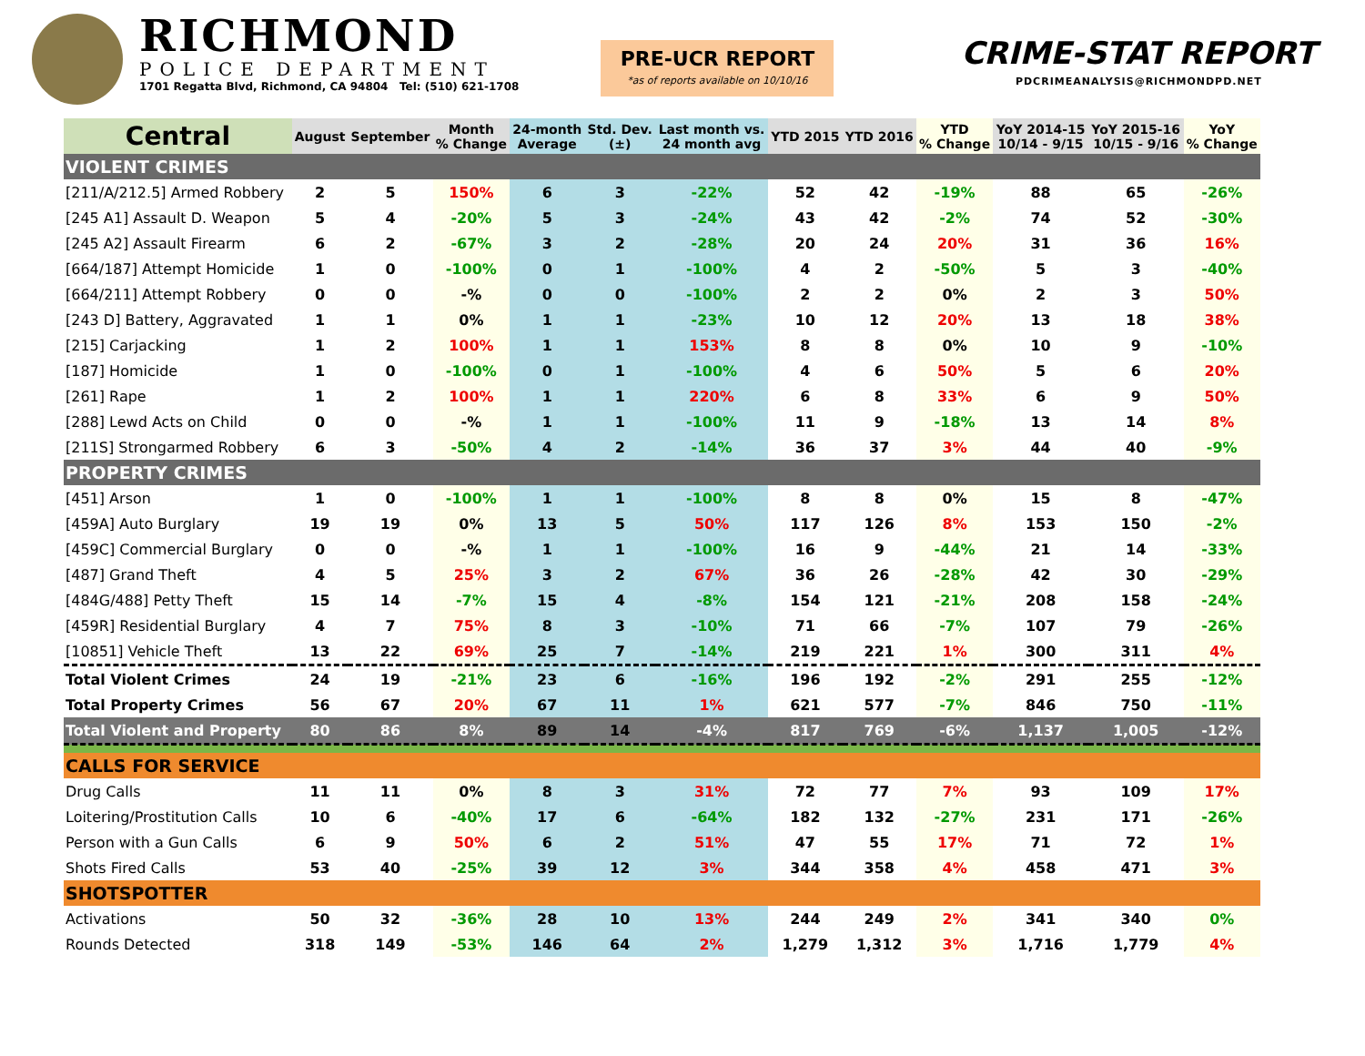RICHMOND
POLICE DEPARTMENT
1701 Regatta Blvd, Richmond, CA 94804 Tel: (510) 621-1708
PRE-UCR REPORT
*as of reports available on 10/10/16
CRIME-STAT REPORT
PDCRIMEANALYSIS@RICHMONDPD.NET
| Central | August | September | Month % Change | 24-month Average | Std. Dev. (±) | Last month vs. 24 month avg | YTD 2015 | YTD 2016 | YTD % Change | YoY 2014-15 10/14 - 9/15 | YoY 2015-16 10/15 - 9/16 | YoY % Change |
| --- | --- | --- | --- | --- | --- | --- | --- | --- | --- | --- | --- | --- |
| VIOLENT CRIMES | | | | | | | | | | | | |
| [211/A/212.5] Armed Robbery | 2 | 5 | 150% | 6 | 3 | -22% | 52 | 42 | -19% | 88 | 65 | -26% |
| [245 A1] Assault D. Weapon | 5 | 4 | -20% | 5 | 3 | -24% | 43 | 42 | -2% | 74 | 52 | -30% |
| [245 A2] Assault Firearm | 6 | 2 | -67% | 3 | 2 | -28% | 20 | 24 | 20% | 31 | 36 | 16% |
| [664/187] Attempt Homicide | 1 | 0 | -100% | 0 | 1 | -100% | 4 | 2 | -50% | 5 | 3 | -40% |
| [664/211] Attempt Robbery | 0 | 0 | -% | 0 | 0 | -100% | 2 | 2 | 0% | 2 | 3 | 50% |
| [243 D] Battery, Aggravated | 1 | 1 | 0% | 1 | 1 | -23% | 10 | 12 | 20% | 13 | 18 | 38% |
| [215] Carjacking | 1 | 2 | 100% | 1 | 1 | 153% | 8 | 8 | 0% | 10 | 9 | -10% |
| [187] Homicide | 1 | 0 | -100% | 0 | 1 | -100% | 4 | 6 | 50% | 5 | 6 | 20% |
| [261] Rape | 1 | 2 | 100% | 1 | 1 | 220% | 6 | 8 | 33% | 6 | 9 | 50% |
| [288] Lewd Acts on Child | 0 | 0 | -% | 1 | 1 | -100% | 11 | 9 | -18% | 13 | 14 | 8% |
| [211S] Strongarmed Robbery | 6 | 3 | -50% | 4 | 2 | -14% | 36 | 37 | 3% | 44 | 40 | -9% |
| PROPERTY CRIMES | | | | | | | | | | | | |
| [451] Arson | 1 | 0 | -100% | 1 | 1 | -100% | 8 | 8 | 0% | 15 | 8 | -47% |
| [459A] Auto Burglary | 19 | 19 | 0% | 13 | 5 | 50% | 117 | 126 | 8% | 153 | 150 | -2% |
| [459C] Commercial Burglary | 0 | 0 | -% | 1 | 1 | -100% | 16 | 9 | -44% | 21 | 14 | -33% |
| [487] Grand Theft | 4 | 5 | 25% | 3 | 2 | 67% | 36 | 26 | -28% | 42 | 30 | -29% |
| [484G/488] Petty Theft | 15 | 14 | -7% | 15 | 4 | -8% | 154 | 121 | -21% | 208 | 158 | -24% |
| [459R] Residential Burglary | 4 | 7 | 75% | 8 | 3 | -10% | 71 | 66 | -7% | 107 | 79 | -26% |
| [10851] Vehicle Theft | 13 | 22 | 69% | 25 | 7 | -14% | 219 | 221 | 1% | 300 | 311 | 4% |
| Total Violent Crimes | 24 | 19 | -21% | 23 | 6 | -16% | 196 | 192 | -2% | 291 | 255 | -12% |
| Total Property Crimes | 56 | 67 | 20% | 67 | 11 | 1% | 621 | 577 | -7% | 846 | 750 | -11% |
| Total Violent and Property | 80 | 86 | 8% | 89 | 14 | -4% | 817 | 769 | -6% | 1,137 | 1,005 | -12% |
| CALLS FOR SERVICE | | | | | | | | | | | | |
| Drug Calls | 11 | 11 | 0% | 8 | 3 | 31% | 72 | 77 | 7% | 93 | 109 | 17% |
| Loitering/Prostitution Calls | 10 | 6 | -40% | 17 | 6 | -64% | 182 | 132 | -27% | 231 | 171 | -26% |
| Person with a Gun Calls | 6 | 9 | 50% | 6 | 2 | 51% | 47 | 55 | 17% | 71 | 72 | 1% |
| Shots Fired Calls | 53 | 40 | -25% | 39 | 12 | 3% | 344 | 358 | 4% | 458 | 471 | 3% |
| SHOTSPOTTER | | | | | | | | | | | | |
| Activations | 50 | 32 | -36% | 28 | 10 | 13% | 244 | 249 | 2% | 341 | 340 | 0% |
| Rounds Detected | 318 | 149 | -53% | 146 | 64 | 2% | 1,279 | 1,312 | 3% | 1,716 | 1,779 | 4% |